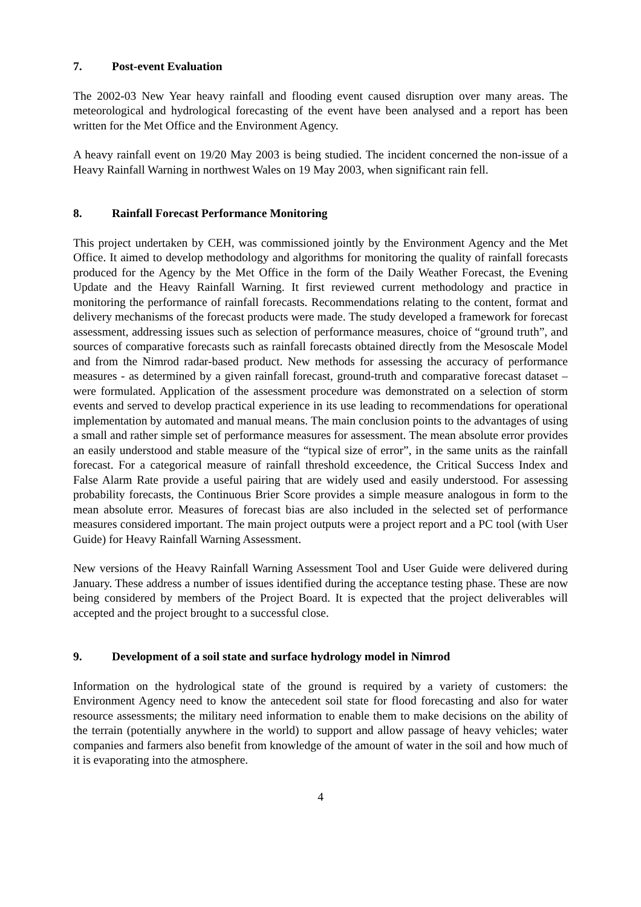7. Post-event Evaluation
The 2002-03 New Year heavy rainfall and flooding event caused disruption over many areas. The meteorological and hydrological forecasting of the event have been analysed and a report has been written for the Met Office and the Environment Agency.
A heavy rainfall event on 19/20 May 2003 is being studied. The incident concerned the non-issue of a Heavy Rainfall Warning in northwest Wales on 19 May 2003, when significant rain fell.
8. Rainfall Forecast Performance Monitoring
This project undertaken by CEH, was commissioned jointly by the Environment Agency and the Met Office. It aimed to develop methodology and algorithms for monitoring the quality of rainfall forecasts produced for the Agency by the Met Office in the form of the Daily Weather Forecast, the Evening Update and the Heavy Rainfall Warning. It first reviewed current methodology and practice in monitoring the performance of rainfall forecasts. Recommendations relating to the content, format and delivery mechanisms of the forecast products were made. The study developed a framework for forecast assessment, addressing issues such as selection of performance measures, choice of “ground truth”, and sources of comparative forecasts such as rainfall forecasts obtained directly from the Mesoscale Model and from the Nimrod radar-based product. New methods for assessing the accuracy of performance measures - as determined by a given rainfall forecast, ground-truth and comparative forecast dataset –were formulated. Application of the assessment procedure was demonstrated on a selection of storm events and served to develop practical experience in its use leading to recommendations for operational implementation by automated and manual means. The main conclusion points to the advantages of using a small and rather simple set of performance measures for assessment. The mean absolute error provides an easily understood and stable measure of the “typical size of error”, in the same units as the rainfall forecast. For a categorical measure of rainfall threshold exceedence, the Critical Success Index and False Alarm Rate provide a useful pairing that are widely used and easily understood. For assessing probability forecasts, the Continuous Brier Score provides a simple measure analogous in form to the mean absolute error. Measures of forecast bias are also included in the selected set of performance measures considered important. The main project outputs were a project report and a PC tool (with User Guide) for Heavy Rainfall Warning Assessment.
New versions of the Heavy Rainfall Warning Assessment Tool and User Guide were delivered during January. These address a number of issues identified during the acceptance testing phase. These are now being considered by members of the Project Board. It is expected that the project deliverables will accepted and the project brought to a successful close.
9. Development of a soil state and surface hydrology model in Nimrod
Information on the hydrological state of the ground is required by a variety of customers: the Environment Agency need to know the antecedent soil state for flood forecasting and also for water resource assessments; the military need information to enable them to make decisions on the ability of the terrain (potentially anywhere in the world) to support and allow passage of heavy vehicles; water companies and farmers also benefit from knowledge of the amount of water in the soil and how much of it is evaporating into the atmosphere.
4